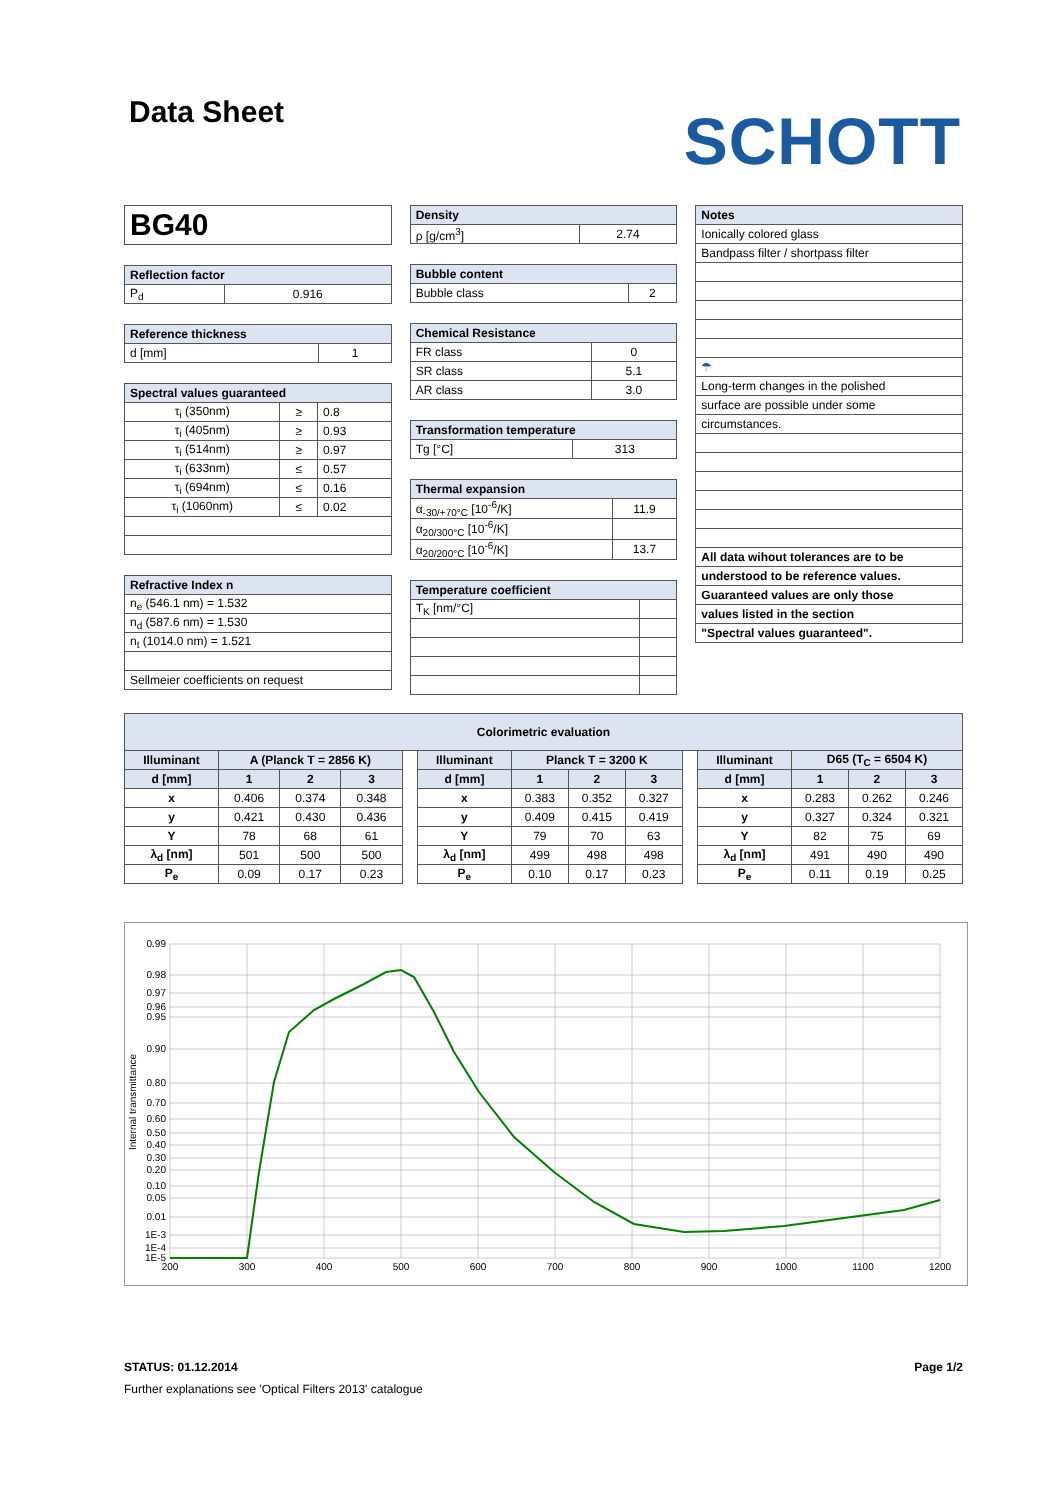Data Sheet
SCHOTT
| BG40 |
| Reflection factor | |
| --- | --- |
| P<sub>d</sub> | 0.916 |
| Reference thickness | |
| --- | --- |
| d [mm] | 1 |
| Spectral values guaranteed | | |
| --- | --- | --- |
| τ<sub>i</sub> (350nm) | ≥ | 0.8 |
| τ<sub>i</sub> (405nm) | ≥ | 0.93 |
| τ<sub>i</sub> (514nm) | ≥ | 0.97 |
| τ<sub>i</sub> (633nm) | ≤ | 0.57 |
| τ<sub>i</sub> (694nm) | ≤ | 0.16 |
| τ<sub>i</sub> (1060nm) | ≤ | 0.02 |
| Refractive Index n |
| --- |
| n<sub>e</sub> (546.1 nm) = 1.532 |
| n<sub>d</sub> (587.6 nm) = 1.530 |
| n<sub>t</sub> (1014.0 nm) = 1.521 |
| Sellmeier coefficients on request |
| Density | |
| --- | --- |
| ρ [g/cm<sup>3</sup>] | 2.74 |
| Bubble content | |
| --- | --- |
| Bubble class | 2 |
| Chemical Resistance | |
| --- | --- |
| FR class | 0 |
| SR class | 5.1 |
| AR class | 3.0 |
| Transformation temperature | |
| --- | --- |
| Tg [°C] | 313 |
| Thermal expansion | |
| --- | --- |
| α<sub>-30/+70°C</sub> [10<sup>-6</sup>/K] | 11.9 |
| α<sub>20/300°C</sub> [10<sup>-6</sup>/K] | |
| α<sub>20/200°C</sub> [10<sup>-6</sup>/K] | 13.7 |
| Temperature coefficient | |
| --- | --- |
| T<sub>K</sub> [nm/°C] | |
| Notes |
| --- |
| Ionically colored glass |
| Bandpass filter / shortpass filter |
| ☂ |
| Long-term changes in the polished |
| surface are possible under some |
| circumstances. |
| All data wihout tolerances are to be |
| understood to be reference values. |
| Guaranteed values are only those |
| values listed in the section |
| "Spectral values guaranteed". |
| Colorimetric evaluation | | | | | | | | | | | | | |
| --- | --- | --- | --- | --- | --- | --- | --- | --- | --- | --- | --- | --- | --- |
| Illuminant | A (Planck T = 2856 K) | | | | Illuminant | Planck T = 3200 K | | | | Illuminant | D65 (T<sub>C</sub> = 6504 K) | | |
| d [mm] | 1 | 2 | 3 | | d [mm] | 1 | 2 | 3 | | d [mm] | 1 | 2 | 3 |
| x | 0.406 | 0.374 | 0.348 | | x | 0.383 | 0.352 | 0.327 | | x | 0.283 | 0.262 | 0.246 |
| y | 0.421 | 0.430 | 0.436 | | y | 0.409 | 0.415 | 0.419 | | y | 0.327 | 0.324 | 0.321 |
| Y | 78 | 68 | 61 | | Y | 79 | 70 | 63 | | Y | 82 | 75 | 69 |
| λ<sub>d</sub> [nm] | 501 | 500 | 500 | | λ<sub>d</sub> [nm] | 499 | 498 | 498 | | λ<sub>d</sub> [nm] | 491 | 490 | 490 |
| P<sub>e</sub> | 0.09 | 0.17 | 0.23 | | P<sub>e</sub> | 0.10 | 0.17 | 0.23 | | P<sub>e</sub> | 0.11 | 0.19 | 0.25 |
0.99
0.98
0.97
0.96
0.95
0.90
0.80
0.70
0.60
0.50
0.40
0.30
0.20
0.10
0.05
0.01
1E-3
1E-4
1E-5
200
300
400
500
600
700
800
900
1000
1100
1200
Internal transmittance
STATUS: 01.12.2014 Page 1/2
Further explanations see 'Optical Filters 2013' catalogue